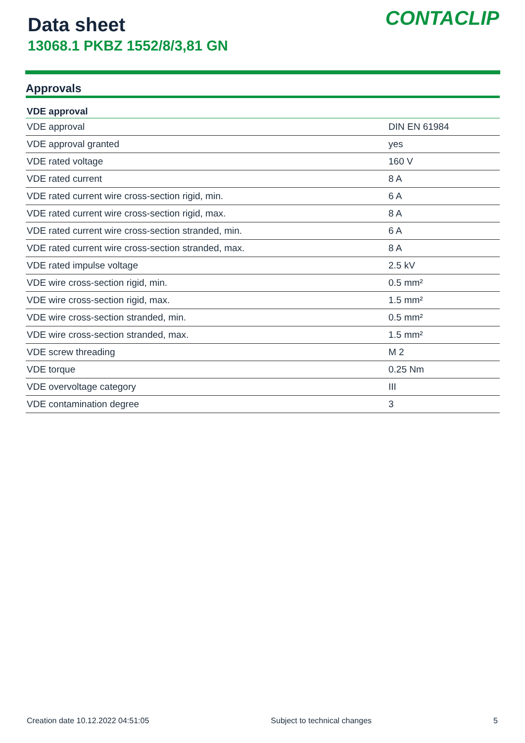Data sheet
13068.1 PKBZ 1552/8/3,81 GN
CONTACLIP
Approvals
| VDE approval | |
| --- | --- |
| VDE approval | DIN EN 61984 |
| VDE approval granted | yes |
| VDE rated voltage | 160 V |
| VDE rated current | 8 A |
| VDE rated current wire cross-section rigid, min. | 6 A |
| VDE rated current wire cross-section rigid, max. | 8 A |
| VDE rated current wire cross-section stranded, min. | 6 A |
| VDE rated current wire cross-section stranded, max. | 8 A |
| VDE rated impulse voltage | 2.5 kV |
| VDE wire cross-section rigid, min. | 0.5 mm² |
| VDE wire cross-section rigid, max. | 1.5 mm² |
| VDE wire cross-section stranded, min. | 0.5 mm² |
| VDE wire cross-section stranded, max. | 1.5 mm² |
| VDE screw threading | M 2 |
| VDE torque | 0.25 Nm |
| VDE overvoltage category | III |
| VDE contamination degree | 3 |
Creation date 10.12.2022 04:51:05 Subject to technical changes 5